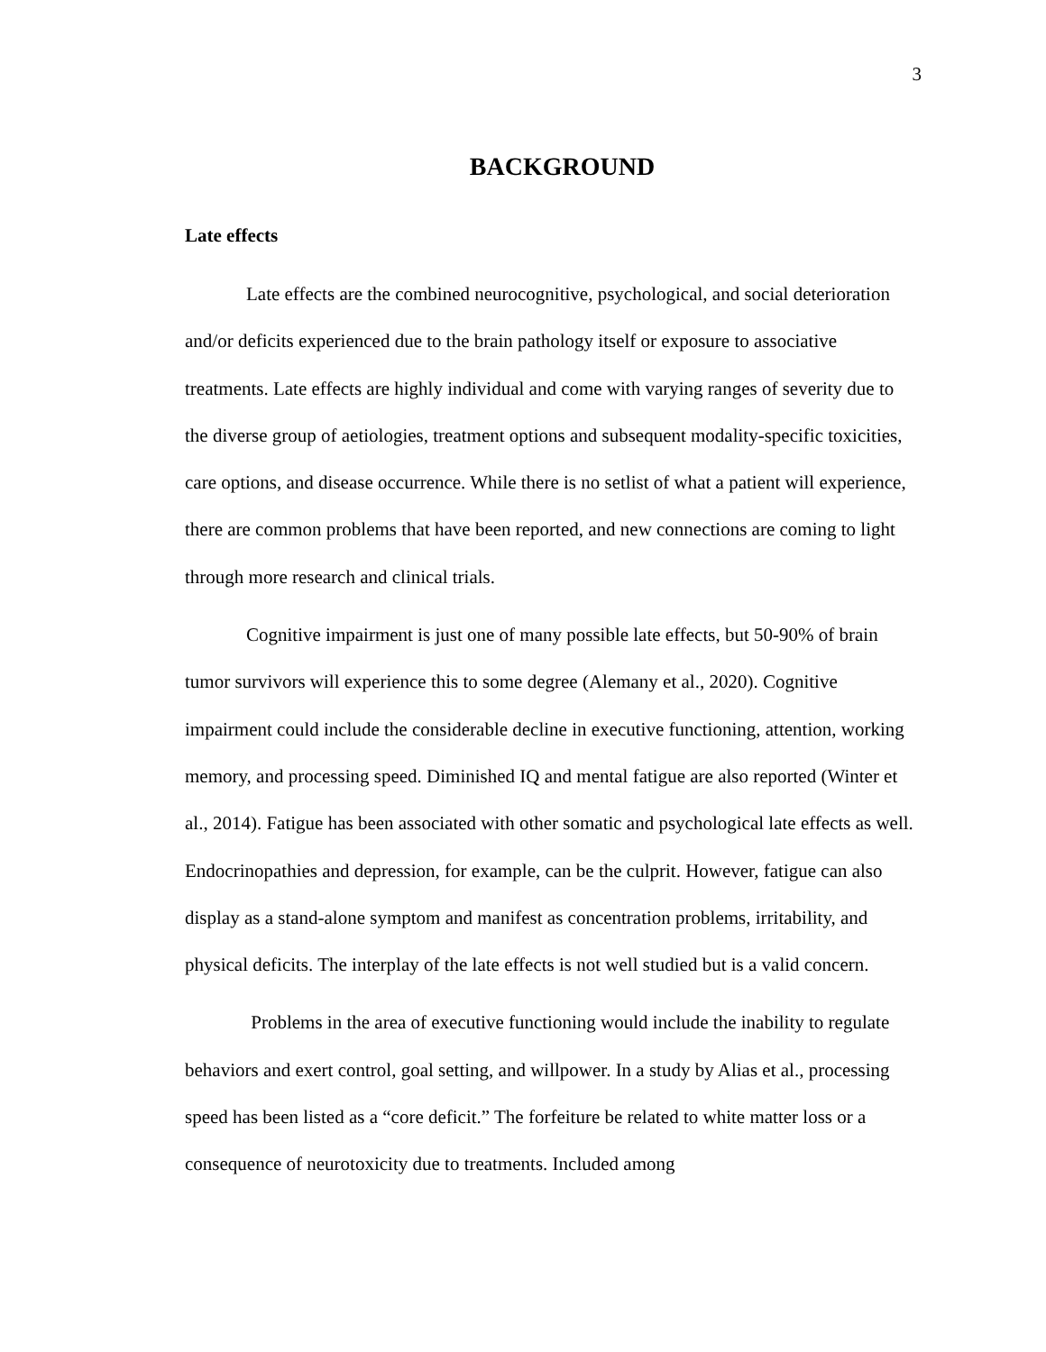3
BACKGROUND
Late effects
Late effects are the combined neurocognitive, psychological, and social deterioration and/or deficits experienced due to the brain pathology itself or exposure to associative treatments. Late effects are highly individual and come with varying ranges of severity due to the diverse group of aetiologies, treatment options and subsequent modality-specific toxicities, care options, and disease occurrence. While there is no setlist of what a patient will experience, there are common problems that have been reported, and new connections are coming to light through more research and clinical trials.
Cognitive impairment is just one of many possible late effects, but 50-90% of brain tumor survivors will experience this to some degree (Alemany et al., 2020). Cognitive impairment could include the considerable decline in executive functioning, attention, working memory, and processing speed. Diminished IQ and mental fatigue are also reported (Winter et al., 2014). Fatigue has been associated with other somatic and psychological late effects as well. Endocrinopathies and depression, for example, can be the culprit. However, fatigue can also display as a stand-alone symptom and manifest as concentration problems, irritability, and physical deficits. The interplay of the late effects is not well studied but is a valid concern.
Problems in the area of executive functioning would include the inability to regulate behaviors and exert control, goal setting, and willpower. In a study by Alias et al., processing speed has been listed as a “core deficit.” The forfeiture be related to white matter loss or a consequence of neurotoxicity due to treatments. Included among